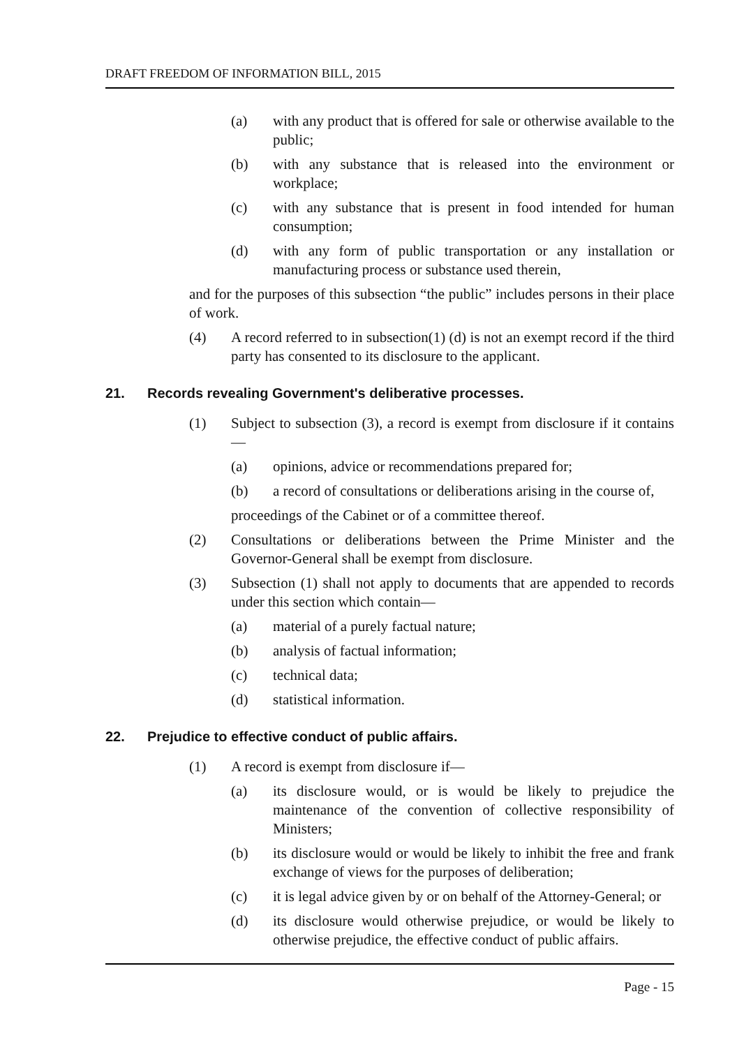DRAFT FREEDOM OF INFORMATION BILL, 2015
(a) with any product that is offered for sale or otherwise available to the public;
(b) with any substance that is released into the environment or workplace;
(c) with any substance that is present in food intended for human consumption;
(d) with any form of public transportation or any installation or manufacturing process or substance used therein,
and for the purposes of this subsection “the public” includes persons in their place of work.
(4) A record referred to in subsection(1) (d) is not an exempt record if the third party has consented to its disclosure to the applicant.
21. Records revealing Government's deliberative processes.
(1) Subject to subsection (3), a record is exempt from disclosure if it contains —
(a) opinions, advice or recommendations prepared for;
(b) a record of consultations or deliberations arising in the course of,
proceedings of the Cabinet or of a committee thereof.
(2) Consultations or deliberations between the Prime Minister and the Governor-General shall be exempt from disclosure.
(3) Subsection (1) shall not apply to documents that are appended to records under this section which contain—
(a) material of a purely factual nature;
(b) analysis of factual information;
(c) technical data;
(d) statistical information.
22. Prejudice to effective conduct of public affairs.
(1) A record is exempt from disclosure if—
(a) its disclosure would, or is would be likely to prejudice the maintenance of the convention of collective responsibility of Ministers;
(b) its disclosure would or would be likely to inhibit the free and frank exchange of views for the purposes of deliberation;
(c) it is legal advice given by or on behalf of the Attorney-General; or
(d) its disclosure would otherwise prejudice, or would be likely to otherwise prejudice, the effective conduct of public affairs.
Page - 15